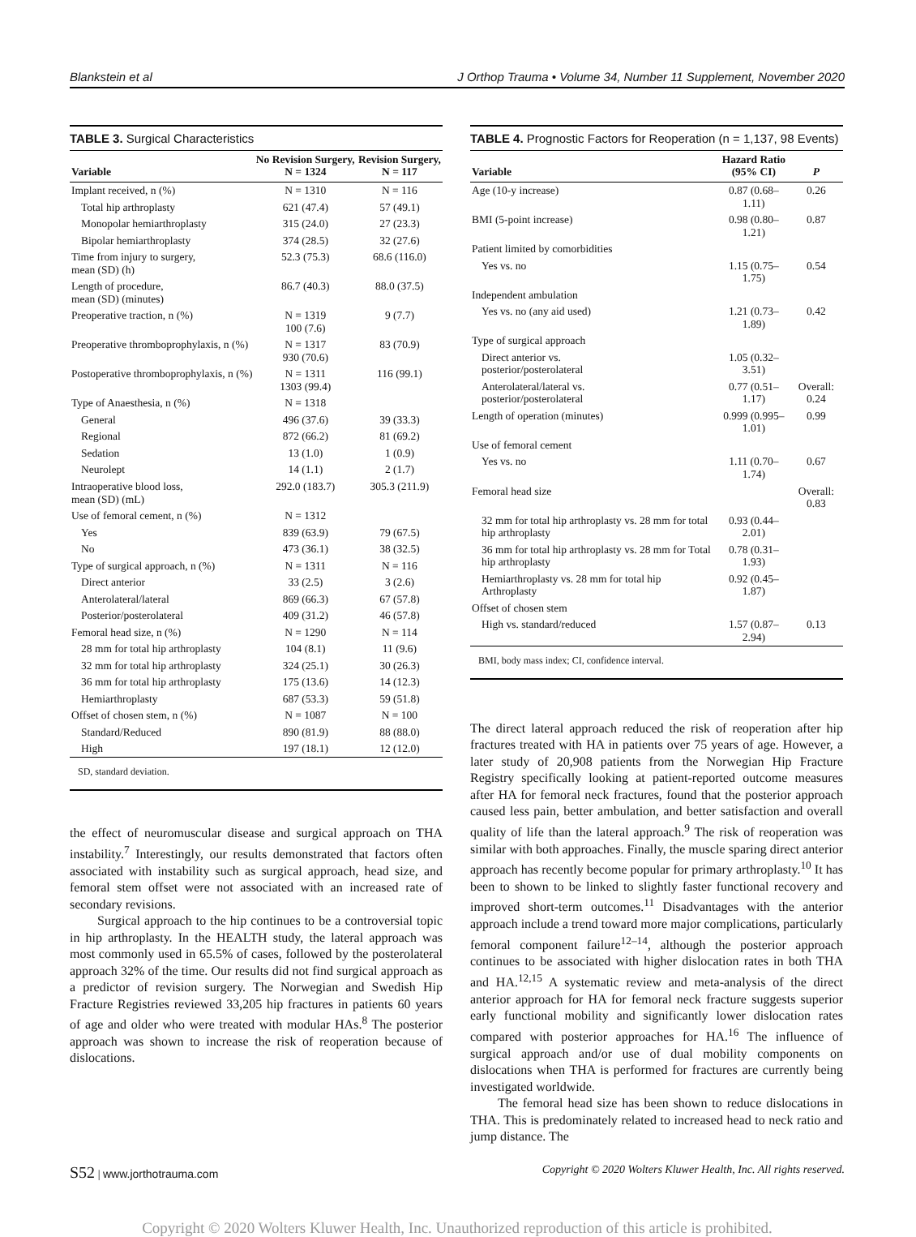Blankstein et al J Orthop Trauma • Volume 34, Number 11 Supplement, November 2020
TABLE 3. Surgical Characteristics
| Variable | No Revision Surgery, N = 1324 | Revision Surgery, N = 117 |
| --- | --- | --- |
| Implant received, n (%) | N = 1310 | N = 116 |
| Total hip arthroplasty | 621 (47.4) | 57 (49.1) |
| Monopolar hemiarthroplasty | 315 (24.0) | 27 (23.3) |
| Bipolar hemiarthroplasty | 374 (28.5) | 32 (27.6) |
| Time from injury to surgery, mean (SD) (h) | 52.3 (75.3) | 68.6 (116.0) |
| Length of procedure, mean (SD) (minutes) | 86.7 (40.3) | 88.0 (37.5) |
| Preoperative traction, n (%) | N = 1319 100 (7.6) | 9 (7.7) |
| Preoperative thromboprophylaxis, n (%) | N = 1317 930 (70.6) | 83 (70.9) |
| Postoperative thromboprophylaxis, n (%) | N = 1311 1303 (99.4) | 116 (99.1) |
| Type of Anaesthesia, n (%) | N = 1318 | |
| General | 496 (37.6) | 39 (33.3) |
| Regional | 872 (66.2) | 81 (69.2) |
| Sedation | 13 (1.0) | 1 (0.9) |
| Neurolept | 14 (1.1) | 2 (1.7) |
| Intraoperative blood loss, mean (SD) (mL) | 292.0 (183.7) | 305.3 (211.9) |
| Use of femoral cement, n (%) | N = 1312 | |
| Yes | 839 (63.9) | 79 (67.5) |
| No | 473 (36.1) | 38 (32.5) |
| Type of surgical approach, n (%) | N = 1311 | N = 116 |
| Direct anterior | 33 (2.5) | 3 (2.6) |
| Anterolateral/lateral | 869 (66.3) | 67 (57.8) |
| Posterior/posterolateral | 409 (31.2) | 46 (57.8) |
| Femoral head size, n (%) | N = 1290 | N = 114 |
| 28 mm for total hip arthroplasty | 104 (8.1) | 11 (9.6) |
| 32 mm for total hip arthroplasty | 324 (25.1) | 30 (26.3) |
| 36 mm for total hip arthroplasty | 175 (13.6) | 14 (12.3) |
| Hemiarthroplasty | 687 (53.3) | 59 (51.8) |
| Offset of chosen stem, n (%) | N = 1087 | N = 100 |
| Standard/Reduced | 890 (81.9) | 88 (88.0) |
| High | 197 (18.1) | 12 (12.0) |
SD, standard deviation.
the effect of neuromuscular disease and surgical approach on THA instability.<sup>7</sup> Interestingly, our results demonstrated that factors often associated with instability such as surgical approach, head size, and femoral stem offset were not associated with an increased rate of secondary revisions.
Surgical approach to the hip continues to be a controversial topic in hip arthroplasty. In the HEALTH study, the lateral approach was most commonly used in 65.5% of cases, followed by the posterolateral approach 32% of the time. Our results did not find surgical approach as a predictor of revision surgery. The Norwegian and Swedish Hip Fracture Registries reviewed 33,205 hip fractures in patients 60 years of age and older who were treated with modular HAs.<sup>8</sup> The posterior approach was shown to increase the risk of reoperation because of dislocations.
TABLE 4. Prognostic Factors for Reoperation (n = 1,137, 98 Events)
| Variable | Hazard Ratio (95% CI) | P |
| --- | --- | --- |
| Age (10-y increase) | 0.87 (0.68–1.11) | 0.26 |
| BMI (5-point increase) | 0.98 (0.80–1.21) | 0.87 |
| Patient limited by comorbidities | | |
| Yes vs. no | 1.15 (0.75–1.75) | 0.54 |
| Independent ambulation | | |
| Yes vs. no (any aid used) | 1.21 (0.73–1.89) | 0.42 |
| Type of surgical approach | | |
| Direct anterior vs. posterior/posterolateral | 1.05 (0.32–3.51) | |
| Anterolateral/lateral vs. posterior/posterolateral | 0.77 (0.51–1.17) | Overall: 0.24 |
| Length of operation (minutes) | 0.999 (0.995–1.01) | 0.99 |
| Use of femoral cement | | |
| Yes vs. no | 1.11 (0.70–1.74) | 0.67 |
| Femoral head size | | Overall: 0.83 |
| 32 mm for total hip arthroplasty vs. 28 mm for total hip arthroplasty | 0.93 (0.44–2.01) | |
| 36 mm for total hip arthroplasty vs. 28 mm for Total hip arthroplasty | 0.78 (0.31–1.93) | |
| Hemiarthroplasty vs. 28 mm for total hip Arthroplasty | 0.92 (0.45–1.87) | |
| Offset of chosen stem | | |
| High vs. standard/reduced | 1.57 (0.87–2.94) | 0.13 |
BMI, body mass index; CI, confidence interval.
The direct lateral approach reduced the risk of reoperation after hip fractures treated with HA in patients over 75 years of age. However, a later study of 20,908 patients from the Norwegian Hip Fracture Registry specifically looking at patient-reported outcome measures after HA for femoral neck fractures, found that the posterior approach caused less pain, better ambulation, and better satisfaction and overall quality of life than the lateral approach.<sup>9</sup> The risk of reoperation was similar with both approaches. Finally, the muscle sparing direct anterior approach has recently become popular for primary arthroplasty.<sup>10</sup> It has been to shown to be linked to slightly faster functional recovery and improved short-term outcomes.<sup>11</sup> Disadvantages with the anterior approach include a trend toward more major complications, particularly femoral component failure<sup>12–14</sup>, although the posterior approach continues to be associated with higher dislocation rates in both THA and HA.<sup>12,15</sup> A systematic review and meta-analysis of the direct anterior approach for HA for femoral neck fracture suggests superior early functional mobility and significantly lower dislocation rates compared with posterior approaches for HA.<sup>16</sup> The influence of surgical approach and/or use of dual mobility components on dislocations when THA is performed for fractures are currently being investigated worldwide.
The femoral head size has been shown to reduce dislocations in THA. This is predominately related to increased head to neck ratio and jump distance. The
S52 | www.jorthotrauma.com Copyright © 2020 Wolters Kluwer Health, Inc. All rights reserved.
Copyright © 2020 Wolters Kluwer Health, Inc. Unauthorized reproduction of this article is prohibited.